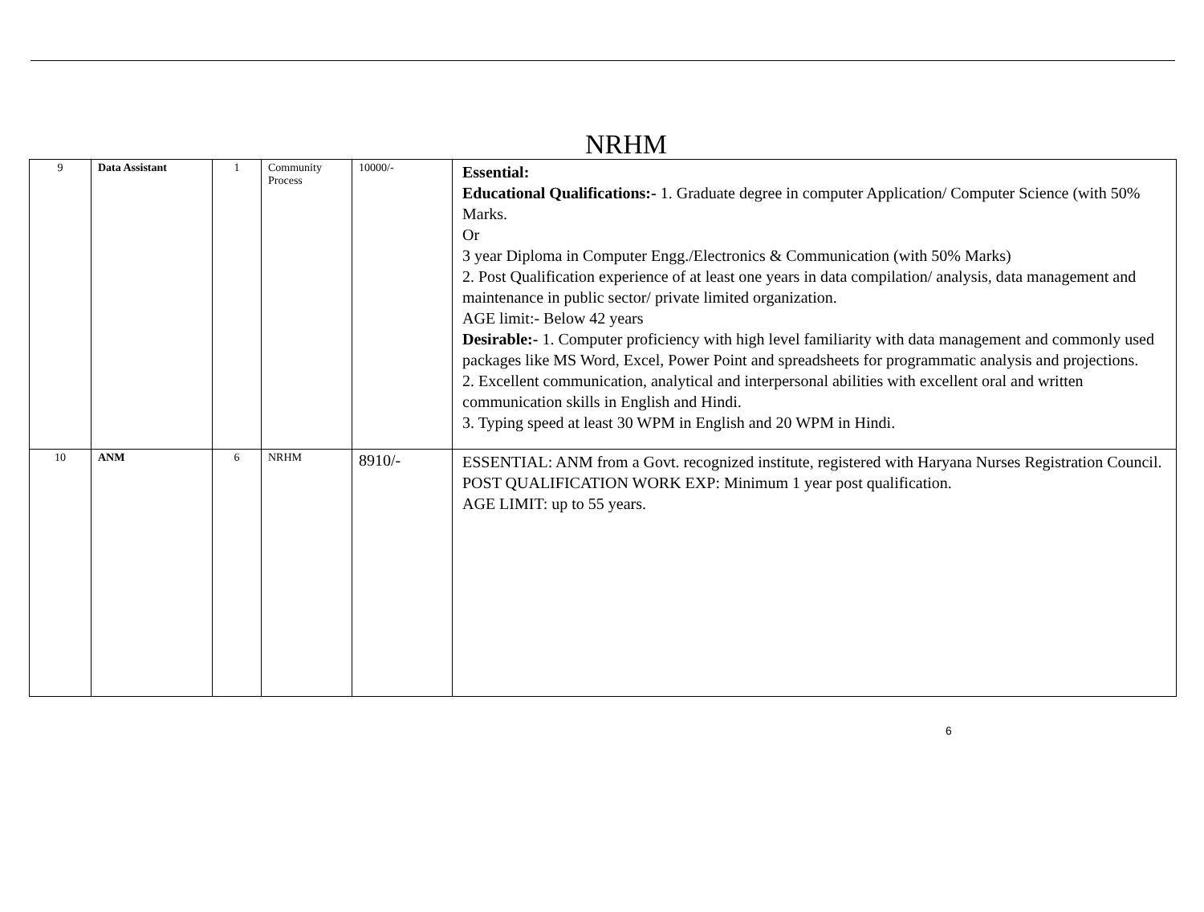NRHM
| 9 | Data Assistant | 1 | Community Process | 10000/- | Essential: Educational Qualifications:- 1. Graduate degree in computer Application/ Computer Science (with 50% Marks. Or 3 year Diploma in Computer Engg./Electronics & Communication (with 50% Marks) 2. Post Qualification experience of at least one years in data compilation/ analysis, data management and maintenance in public sector/ private limited organization. AGE limit:- Below 42 years Desirable:- 1. Computer proficiency with high level familiarity with data management and commonly used packages like MS Word, Excel, Power Point and spreadsheets for programmatic analysis and projections. 2. Excellent communication, analytical and interpersonal abilities with excellent oral and written communication skills in English and Hindi. 3. Typing speed at least 30 WPM in English and 20 WPM in Hindi. |
| 10 | ANM | 6 | NRHM | 8910/- | ESSENTIAL: ANM from a Govt. recognized institute, registered with Haryana Nurses Registration Council. POST QUALIFICATION WORK EXP: Minimum 1 year post qualification. AGE LIMIT: up to 55 years. |
6